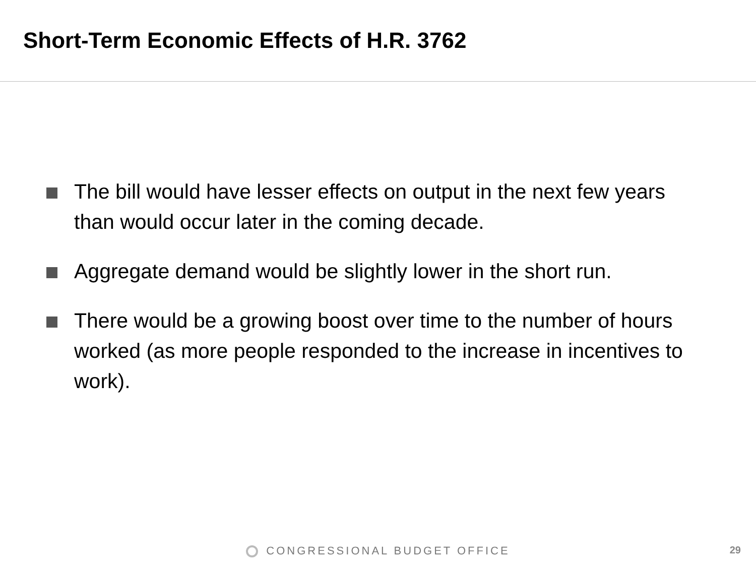Short-Term Economic Effects of H.R. 3762
The bill would have lesser effects on output in the next few years than would occur later in the coming decade.
Aggregate demand would be slightly lower in the short run.
There would be a growing boost over time to the number of hours worked (as more people responded to the increase in incentives to work).
CONGRESSIONAL BUDGET OFFICE 29